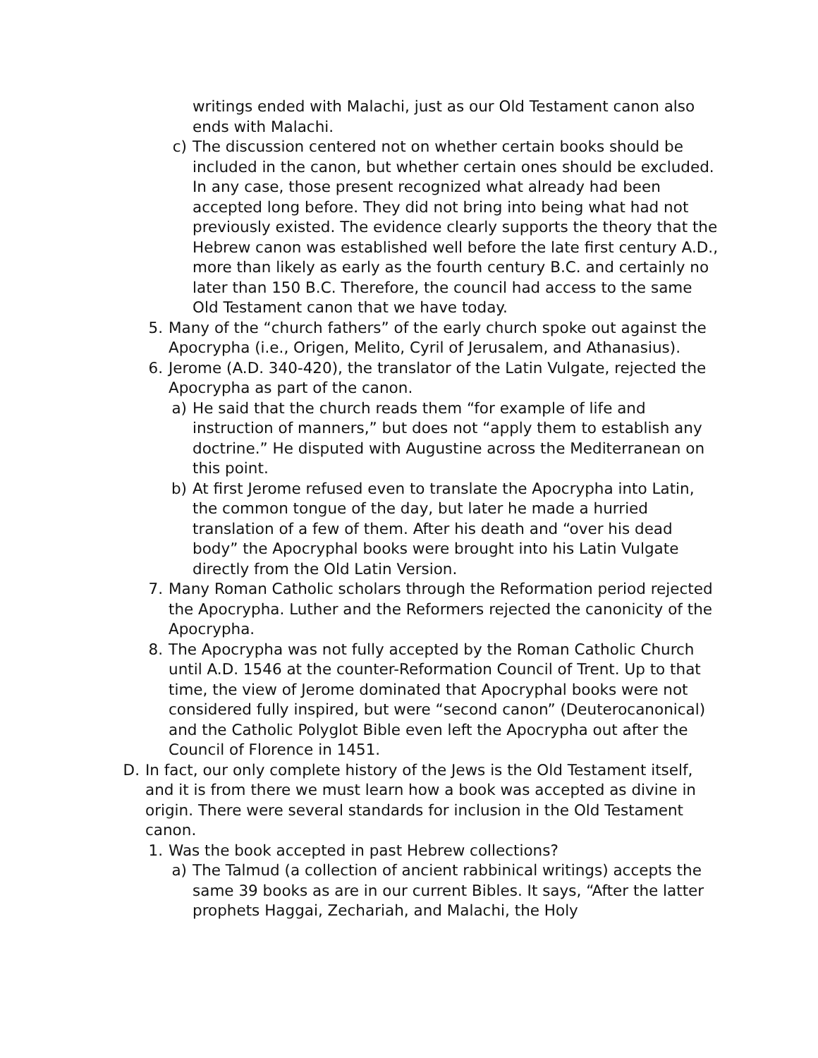writings ended with Malachi, just as our Old Testament canon also ends with Malachi.
c) The discussion centered not on whether certain books should be included in the canon, but whether certain ones should be excluded. In any case, those present recognized what already had been accepted long before. They did not bring into being what had not previously existed. The evidence clearly supports the theory that the Hebrew canon was established well before the late first century A.D., more than likely as early as the fourth century B.C. and certainly no later than 150 B.C. Therefore, the council had access to the same Old Testament canon that we have today.
5. Many of the “church fathers” of the early church spoke out against the Apocrypha (i.e., Origen, Melito, Cyril of Jerusalem, and Athanasius).
6. Jerome (A.D. 340-420), the translator of the Latin Vulgate, rejected the Apocrypha as part of the canon.
a) He said that the church reads them “for example of life and instruction of manners,” but does not “apply them to establish any doctrine.” He disputed with Augustine across the Mediterranean on this point.
b) At first Jerome refused even to translate the Apocrypha into Latin, the common tongue of the day, but later he made a hurried translation of a few of them. After his death and “over his dead body” the Apocryphal books were brought into his Latin Vulgate directly from the Old Latin Version.
7. Many Roman Catholic scholars through the Reformation period rejected the Apocrypha. Luther and the Reformers rejected the canonicity of the Apocrypha.
8. The Apocrypha was not fully accepted by the Roman Catholic Church until A.D. 1546 at the counter-Reformation Council of Trent. Up to that time, the view of Jerome dominated that Apocryphal books were not considered fully inspired, but were “second canon” (Deuterocanonical) and the Catholic Polyglot Bible even left the Apocrypha out after the Council of Florence in 1451.
D. In fact, our only complete history of the Jews is the Old Testament itself, and it is from there we must learn how a book was accepted as divine in origin. There were several standards for inclusion in the Old Testament canon.
1. Was the book accepted in past Hebrew collections?
a) The Talmud (a collection of ancient rabbinical writings) accepts the same 39 books as are in our current Bibles. It says, “After the latter prophets Haggai, Zechariah, and Malachi, the Holy